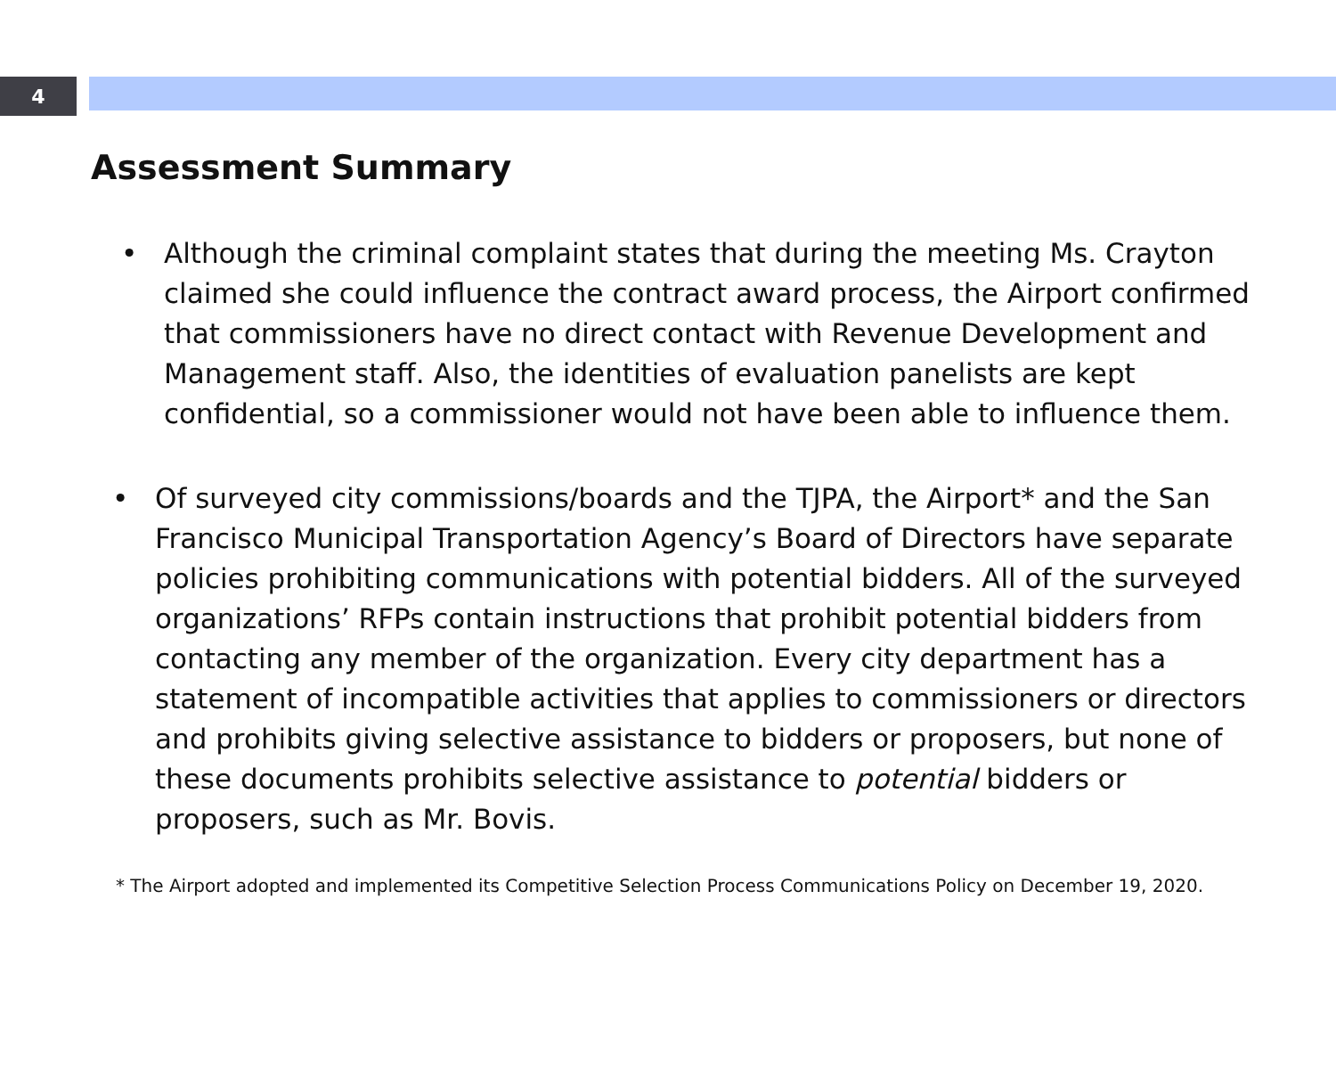4
Assessment Summary
• Although the criminal complaint states that during the meeting Ms. Crayton claimed she could influence the contract award process, the Airport confirmed that commissioners have no direct contact with Revenue Development and Management staff. Also, the identities of evaluation panelists are kept confidential, so a commissioner would not have been able to influence them.
• Of surveyed city commissions/boards and the TJPA, the Airport* and the San Francisco Municipal Transportation Agency’s Board of Directors have separate policies prohibiting communications with potential bidders. All of the surveyed organizations’ RFPs contain instructions that prohibit potential bidders from contacting any member of the organization. Every city department has a statement of incompatible activities that applies to commissioners or directors and prohibits giving selective assistance to bidders or proposers, but none of these documents prohibits selective assistance to potential bidders or proposers, such as Mr. Bovis.
* The Airport adopted and implemented its Competitive Selection Process Communications Policy on December 19, 2020.